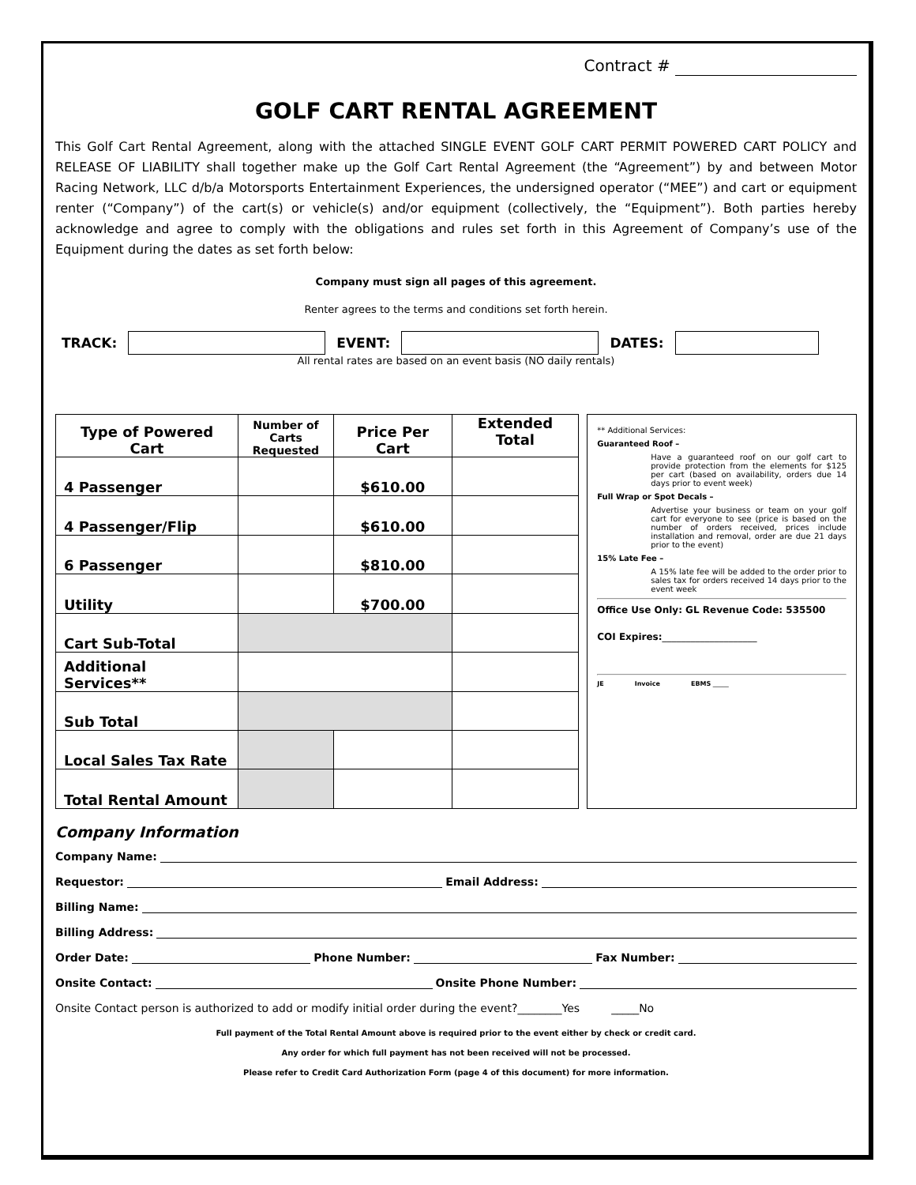Contract #
GOLF CART RENTAL AGREEMENT
This Golf Cart Rental Agreement, along with the attached SINGLE EVENT GOLF CART PERMIT POWERED CART POLICY and RELEASE OF LIABILITY shall together make up the Golf Cart Rental Agreement (the “Agreement”) by and between Motor Racing Network, LLC d/b/a Motorsports Entertainment Experiences, the undersigned operator (“MEE”) and cart or equipment renter (“Company”) of the cart(s) or vehicle(s) and/or equipment (collectively, the “Equipment”). Both parties hereby acknowledge and agree to comply with the obligations and rules set forth in this Agreement of Company’s use of the Equipment during the dates as set forth below:
Company must sign all pages of this agreement.
Renter agrees to the terms and conditions set forth herein.
TRACK:
EVENT:
DATES:
All rental rates are based on an event basis (NO daily rentals)
| Type of Powered Cart | Number of Carts Requested | Price Per Cart | Extended Total |
| --- | --- | --- | --- |
| 4 Passenger | | $610.00 | |
| 4 Passenger/Flip | | $610.00 | |
| 6 Passenger | | $810.00 | |
| Utility | | $700.00 | |
| Cart Sub-Total | | | |
| Additional Services** | | | |
| Sub Total | | | |
| Local Sales Tax Rate | | | |
| Total Rental Amount | | | |
** Additional Services:
Guaranteed Roof –
Have a guaranteed roof on our golf cart to provide protection from the elements for $125 per cart (based on availability, orders due 14 days prior to event week)
Full Wrap or Spot Decals –
Advertise your business or team on your golf cart for everyone to see (price is based on the number of orders received, prices include installation and removal, order are due 21 days prior to the event)
15% Late Fee –
A 15% late fee will be added to the order prior to sales tax for orders received 14 days prior to the event week
Office Use Only: GL Revenue Code: 535500
COI Expires:____________________
JE Invoice EBMS _____
Company Information
Company Name:
Requestor: Email Address:
Billing Name:
Billing Address:
Order Date: Phone Number: Fax Number:
Onsite Contact: Onsite Phone Number:
Onsite Contact person is authorized to add or modify initial order during the event?________Yes _____No
Full payment of the Total Rental Amount above is required prior to the event either by check or credit card.
Any order for which full payment has not been received will not be processed.
Please refer to Credit Card Authorization Form (page 4 of this document) for more information.